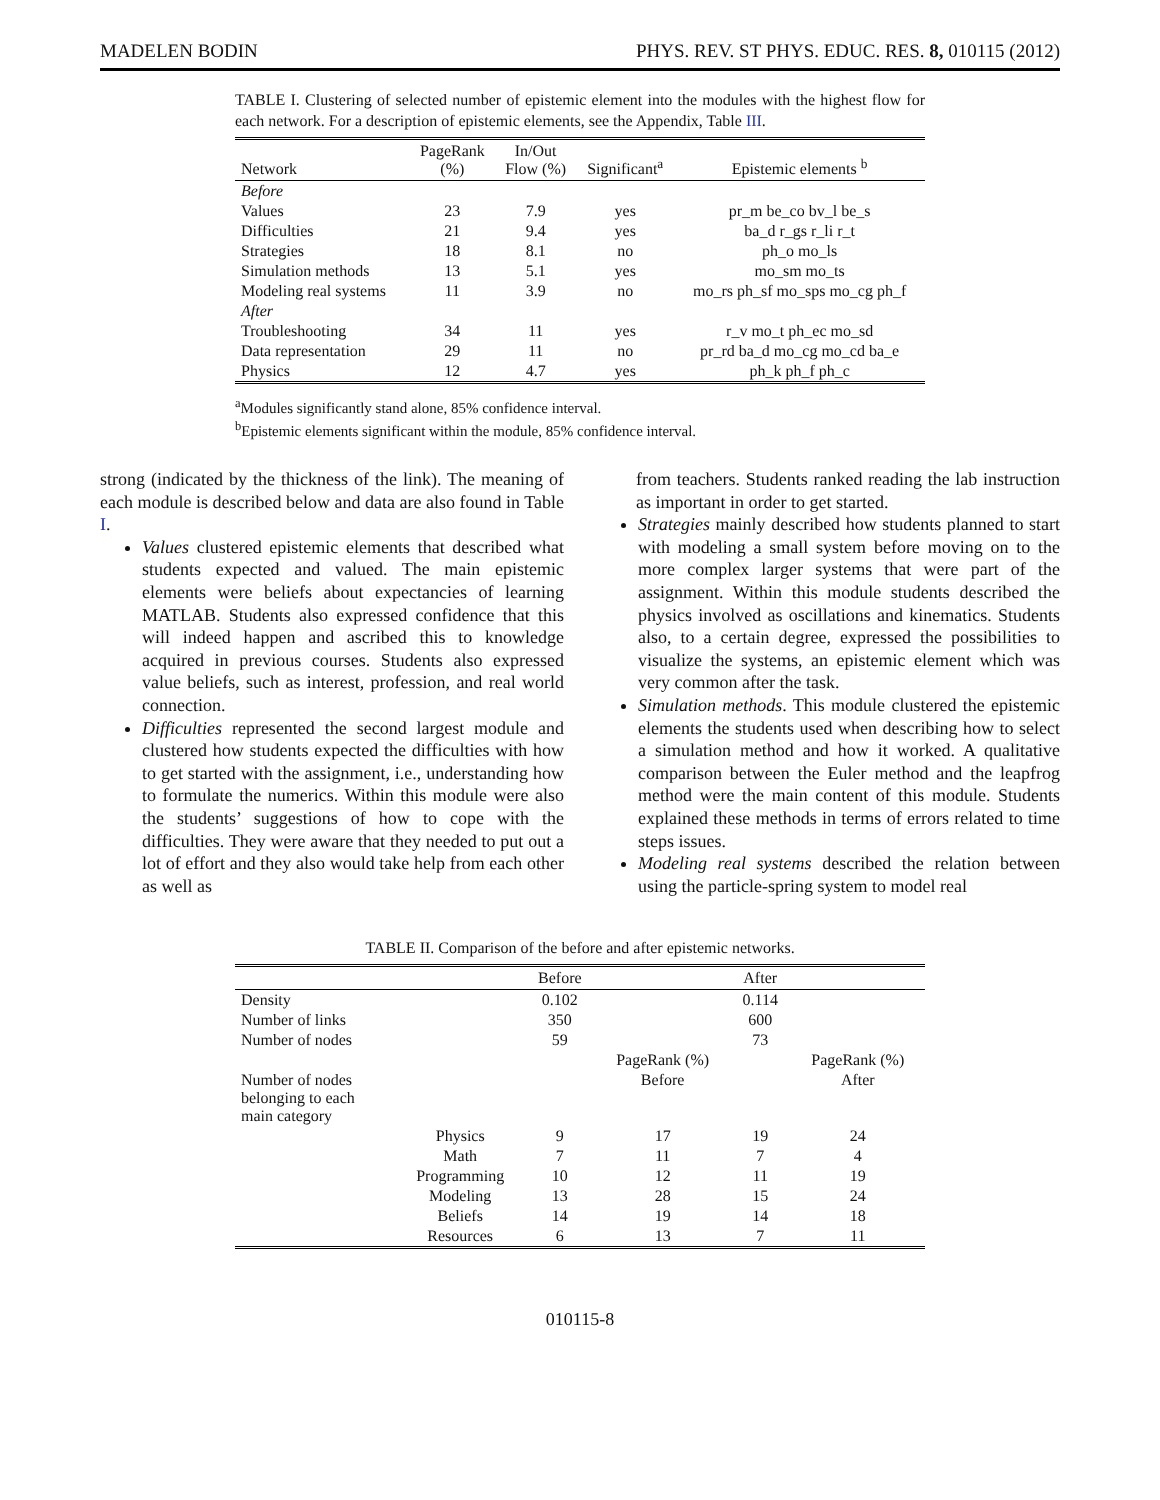MADELEN BODIN PHYS. REV. ST PHYS. EDUC. RES. 8, 010115 (2012)
TABLE I. Clustering of selected number of epistemic element into the modules with the highest flow for each network. For a description of epistemic elements, see the Appendix, Table III.
| Network | PageRank (%) | In/Out Flow (%) | Significant<sup>a</sup> | Epistemic elements <sup>b</sup> |
| --- | --- | --- | --- | --- |
| Before | | | | |
| Values | 23 | 7.9 | yes | pr_m be_co bv_l be_s |
| Difficulties | 21 | 9.4 | yes | ba_d r_gs r_li r_t |
| Strategies | 18 | 8.1 | no | ph_o mo_ls |
| Simulation methods | 13 | 5.1 | yes | mo_sm mo_ts |
| Modeling real systems | 11 | 3.9 | no | mo_rs ph_sf mo_sps mo_cg ph_f |
| After | | | | |
| Troubleshooting | 34 | 11 | yes | r_v mo_t ph_ec mo_sd |
| Data representation | 29 | 11 | no | pr_rd ba_d mo_cg mo_cd ba_e |
| Physics | 12 | 4.7 | yes | ph_k ph_f ph_c |
<sup>a</sup> Modules significantly stand alone, 85% confidence interval.
<sup>b</sup> Epistemic elements significant within the module, 85% confidence interval.
strong (indicated by the thickness of the link). The meaning of each module is described below and data are also found in Table I.
Values clustered epistemic elements that described what students expected and valued. The main epistemic elements were beliefs about expectancies of learning MATLAB. Students also expressed confidence that this will indeed happen and ascribed this to knowledge acquired in previous courses. Students also expressed value beliefs, such as interest, profession, and real world connection.
Difficulties represented the second largest module and clustered how students expected the difficulties with how to get started with the assignment, i.e., understanding how to formulate the numerics. Within this module were also the students’ suggestions of how to cope with the difficulties. They were aware that they needed to put out a lot of effort and they also would take help from each other as well as
from teachers. Students ranked reading the lab instruction as important in order to get started.
Strategies mainly described how students planned to start with modeling a small system before moving on to the more complex larger systems that were part of the assignment. Within this module students described the physics involved as oscillations and kinematics. Students also, to a certain degree, expressed the possibilities to visualize the systems, an epistemic element which was very common after the task.
Simulation methods. This module clustered the epistemic elements the students used when describing how to select a simulation method and how it worked. A qualitative comparison between the Euler method and the leapfrog method were the main content of this module. Students explained these methods in terms of errors related to time steps issues.
Modeling real systems described the relation between using the particle-spring system to model real
TABLE II. Comparison of the before and after epistemic networks.
| | | Before | | After | |
| --- | --- | --- | --- | --- | --- |
| Density | | 0.102 | | 0.114 | |
| Number of links | | 350 | | 600 | |
| Number of nodes | | 59 | | 73 | |
| | | | PageRank (%) | | PageRank (%) |
| Number of nodes belonging to each main category | | | Before | | After |
| | Physics | 9 | 17 | 19 | 24 |
| | Math | 7 | 11 | 7 | 4 |
| | Programming | 10 | 12 | 11 | 19 |
| | Modeling | 13 | 28 | 15 | 24 |
| | Beliefs | 14 | 19 | 14 | 18 |
| | Resources | 6 | 13 | 7 | 11 |
010115-8